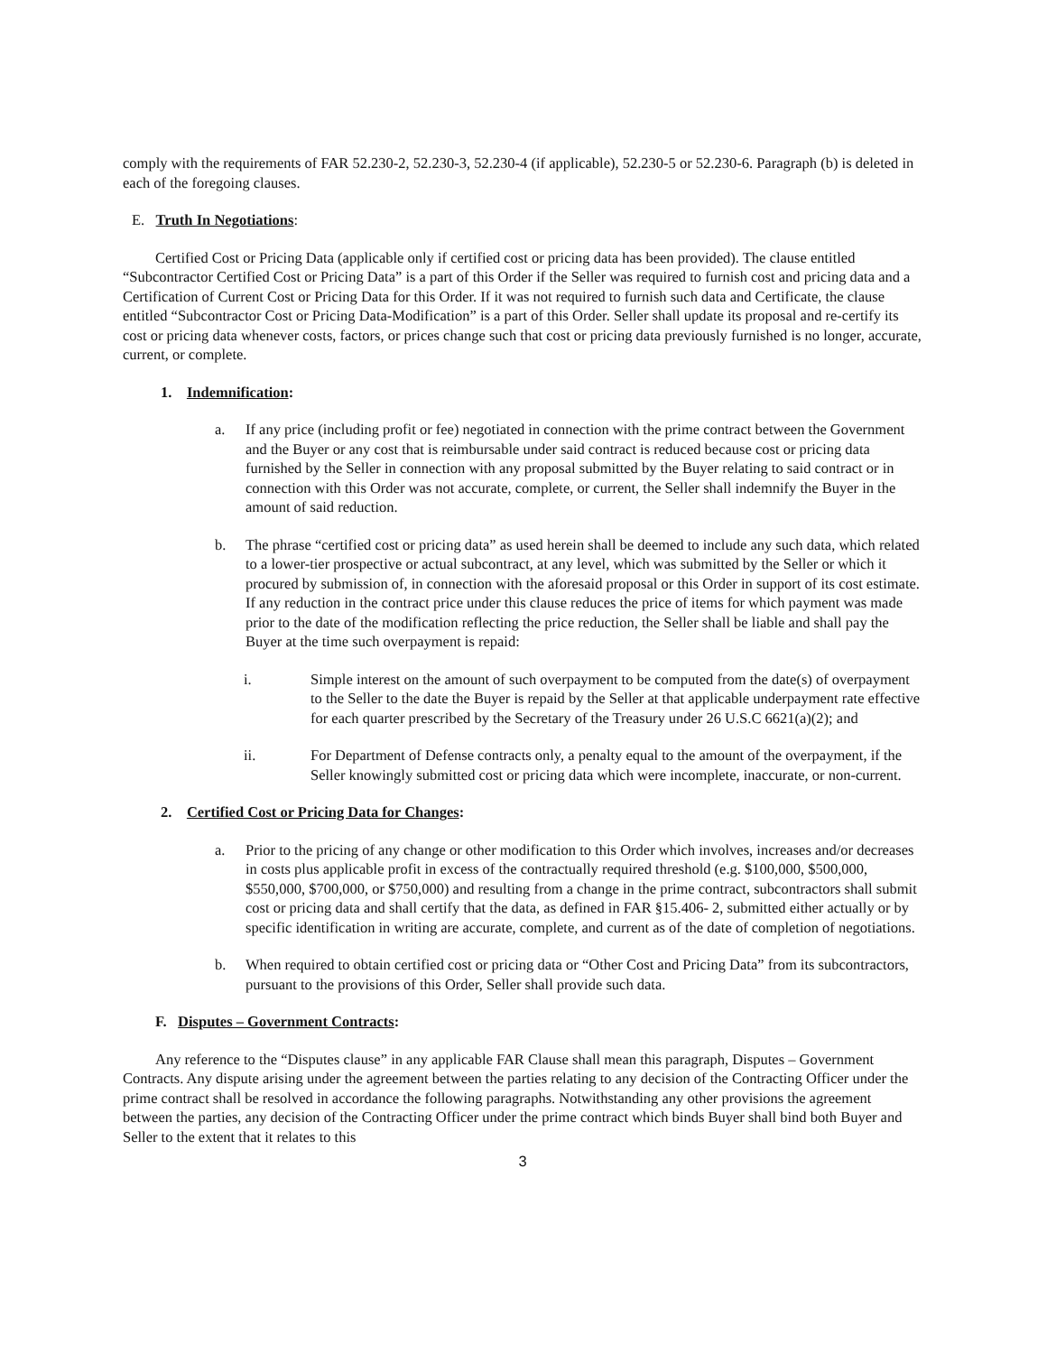comply with the requirements of FAR 52.230-2, 52.230-3, 52.230-4 (if applicable), 52.230-5 or 52.230-6. Paragraph (b) is deleted in each of the foregoing clauses.
E. Truth In Negotiations:
Certified Cost or Pricing Data (applicable only if certified cost or pricing data has been provided). The clause entitled “Subcontractor Certified Cost or Pricing Data” is a part of this Order if the Seller was required to furnish cost and pricing data and a Certification of Current Cost or Pricing Data for this Order. If it was not required to furnish such data and Certificate, the clause entitled “Subcontractor Cost or Pricing Data-Modification” is a part of this Order. Seller shall update its proposal and re-certify its cost or pricing data whenever costs, factors, or prices change such that cost or pricing data previously furnished is no longer, accurate, current, or complete.
1. Indemnification:
a. If any price (including profit or fee) negotiated in connection with the prime contract between the Government and the Buyer or any cost that is reimbursable under said contract is reduced because cost or pricing data furnished by the Seller in connection with any proposal submitted by the Buyer relating to said contract or in connection with this Order was not accurate, complete, or current, the Seller shall indemnify the Buyer in the amount of said reduction.
b. The phrase “certified cost or pricing data” as used herein shall be deemed to include any such data, which related to a lower-tier prospective or actual subcontract, at any level, which was submitted by the Seller or which it procured by submission of, in connection with the aforesaid proposal or this Order in support of its cost estimate. If any reduction in the contract price under this clause reduces the price of items for which payment was made prior to the date of the modification reflecting the price reduction, the Seller shall be liable and shall pay the Buyer at the time such overpayment is repaid:
i. Simple interest on the amount of such overpayment to be computed from the date(s) of overpayment to the Seller to the date the Buyer is repaid by the Seller at that applicable underpayment rate effective for each quarter prescribed by the Secretary of the Treasury under 26 U.S.C 6621(a)(2); and
ii. For Department of Defense contracts only, a penalty equal to the amount of the overpayment, if the Seller knowingly submitted cost or pricing data which were incomplete, inaccurate, or non-current.
2. Certified Cost or Pricing Data for Changes:
a. Prior to the pricing of any change or other modification to this Order which involves, increases and/or decreases in costs plus applicable profit in excess of the contractually required threshold (e.g. $100,000, $500,000, $550,000, $700,000, or $750,000) and resulting from a change in the prime contract, subcontractors shall submit cost or pricing data and shall certify that the data, as defined in FAR §15.406- 2, submitted either actually or by specific identification in writing are accurate, complete, and current as of the date of completion of negotiations.
b. When required to obtain certified cost or pricing data or “Other Cost and Pricing Data” from its subcontractors, pursuant to the provisions of this Order, Seller shall provide such data.
F. Disputes – Government Contracts:
Any reference to the “Disputes clause” in any applicable FAR Clause shall mean this paragraph, Disputes – Government Contracts. Any dispute arising under the agreement between the parties relating to any decision of the Contracting Officer under the prime contract shall be resolved in accordance the following paragraphs. Notwithstanding any other provisions the agreement between the parties, any decision of the Contracting Officer under the prime contract which binds Buyer shall bind both Buyer and Seller to the extent that it relates to this
3